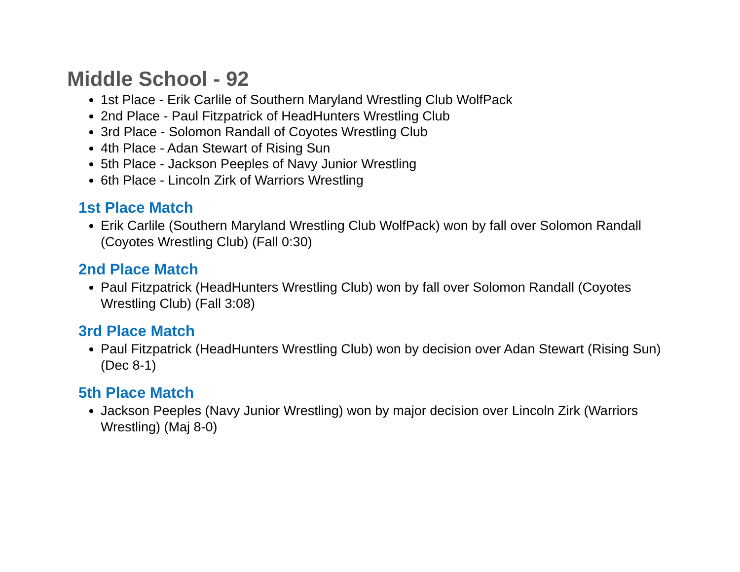Middle School - 92
1st Place - Erik Carlile of Southern Maryland Wrestling Club WolfPack
2nd Place - Paul Fitzpatrick of HeadHunters Wrestling Club
3rd Place - Solomon Randall of Coyotes Wrestling Club
4th Place - Adan Stewart of Rising Sun
5th Place - Jackson Peeples of Navy Junior Wrestling
6th Place - Lincoln Zirk of Warriors Wrestling
1st Place Match
Erik Carlile (Southern Maryland Wrestling Club WolfPack) won by fall over Solomon Randall (Coyotes Wrestling Club) (Fall 0:30)
2nd Place Match
Paul Fitzpatrick (HeadHunters Wrestling Club) won by fall over Solomon Randall (Coyotes Wrestling Club) (Fall 3:08)
3rd Place Match
Paul Fitzpatrick (HeadHunters Wrestling Club) won by decision over Adan Stewart (Rising Sun) (Dec 8-1)
5th Place Match
Jackson Peeples (Navy Junior Wrestling) won by major decision over Lincoln Zirk (Warriors Wrestling) (Maj 8-0)